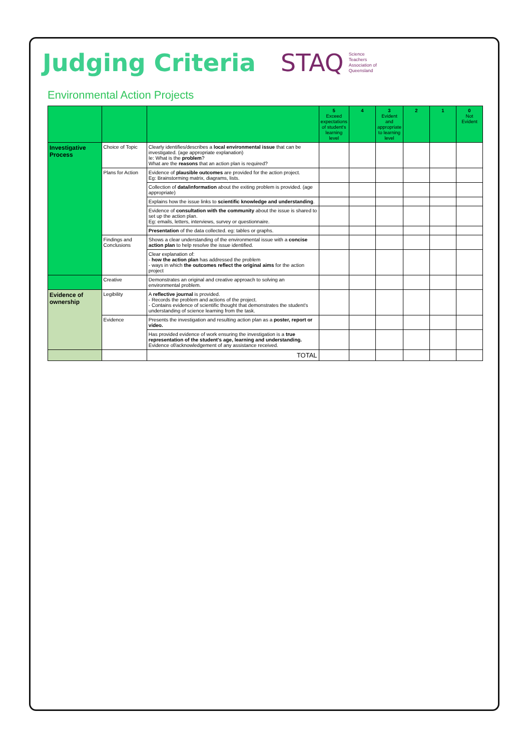Judging Criteria
STAQ
Science
Teachers
Association of
Queensland
Environmental Action Projects
| | | | 5 Exceed expectations of student's learning level | 4 | 3 Evident and appropriate to learning level | 2 | 1 | 0 Not Evident |
| --- | --- | --- | --- | --- | --- | --- | --- | --- |
| Investigative Process | Choice of Topic | Clearly identifies/describes a local environmental issue that can be investigated. (age appropriate explanation) Ie: What is the problem ? What are the reasons that an action plan is required? | | | | | | |
| | Plans for Action | Evidence of plausible outcomes are provided for the action project. Eg: Brainstorming matrix, diagrams, lists. | | | | | | |
| | | Collection of data/information about the exiting problem is provided. (age appropriate) | | | | | | |
| | | Explains how the issue links to scientific knowledge and understanding . | | | | | | |
| | | Evidence of consultation with the community about the issue is shared to set up the action plan. Eg: emails, letters, interviews, survey or questionnaire. | | | | | | |
| | | Presentation of the data collected. eg: tables or graphs. | | | | | | |
| | Findings and Conclusions | Shows a clear understanding of the environmental issue with a concise action plan to help resolve the issue identified. | | | | | | |
| | | Clear explanation of: - how the action plan has addressed the problem - ways in which the outcomes reflect the original aims for the action project | | | | | | |
| | Creative | Demonstrates an original and creative approach to solving an environmental problem. | | | | | | |
| Evidence of ownership | Legibility | A reflective journal is provided. - Records the problem and actions of the project. - Contains evidence of scientific thought that demonstrates the student's understanding of science learning from the task. | | | | | | |
| | Evidence | Presents the investigation and resulting action plan as a poster, report or video. | | | | | | |
| | | Has provided evidence of work ensuring the investigation is a true representation of the student's age, learning and understanding. Evidence of/acknowledgement of any assistance received. | | | | | | |
| | | TOTAL | | | | | | |